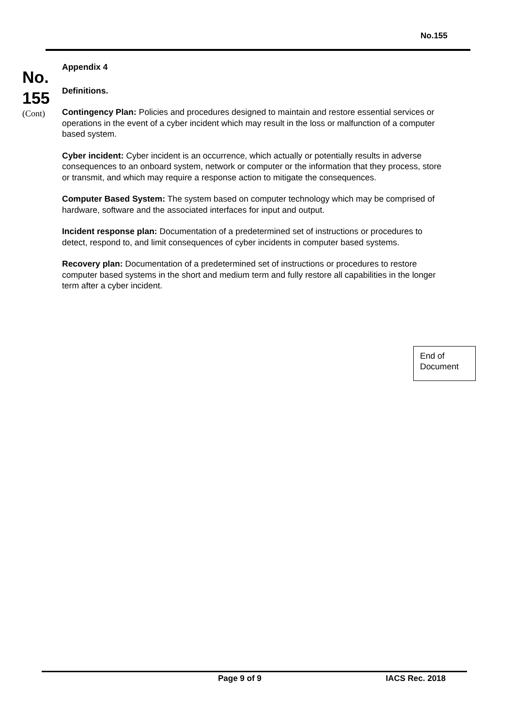No.155
No.
155
(Cont)
Appendix 4
Definitions.
Contingency Plan: Policies and procedures designed to maintain and restore essential services or operations in the event of a cyber incident which may result in the loss or malfunction of a computer based system.
Cyber incident: Cyber incident is an occurrence, which actually or potentially results in adverse consequences to an onboard system, network or computer or the information that they process, store or transmit, and which may require a response action to mitigate the consequences.
Computer Based System: The system based on computer technology which may be comprised of hardware, software and the associated interfaces for input and output.
Incident response plan: Documentation of a predetermined set of instructions or procedures to detect, respond to, and limit consequences of cyber incidents in computer based systems.
Recovery plan: Documentation of a predetermined set of instructions or procedures to restore computer based systems in the short and medium term and fully restore all capabilities in the longer term after a cyber incident.
End of
Document
Page 9 of 9 IACS Rec. 2018